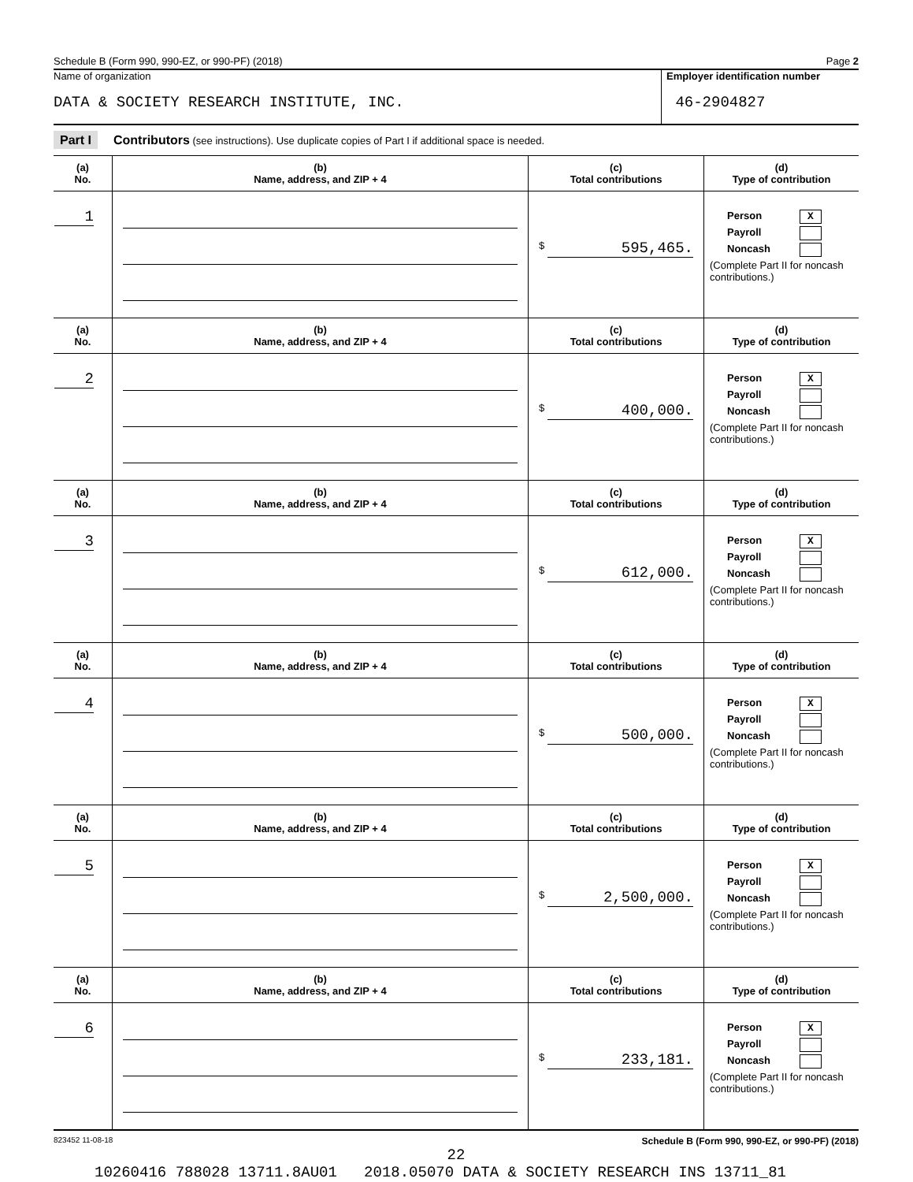Schedule B (Form 990, 990-EZ, or 990-PF) (2018) Page 2
Name of organization
DATA & SOCIETY RESEARCH INSTITUTE, INC.
Employer identification number
46-2904827
Part I Contributors (see instructions). Use duplicate copies of Part I if additional space is needed.
| (a) No. | (b) Name, address, and ZIP + 4 | (c) Total contributions | (d) Type of contribution |
| --- | --- | --- | --- |
| 1 | | $ 595,465. | Person X Payroll Noncash (Complete Part II for noncash contributions.) |
| (a) No. | (b) Name, address, and ZIP + 4 | (c) Total contributions | (d) Type of contribution |
| 2 | | $ 400,000. | Person X Payroll Noncash (Complete Part II for noncash contributions.) |
| (a) No. | (b) Name, address, and ZIP + 4 | (c) Total contributions | (d) Type of contribution |
| 3 | | $ 612,000. | Person X Payroll Noncash (Complete Part II for noncash contributions.) |
| (a) No. | (b) Name, address, and ZIP + 4 | (c) Total contributions | (d) Type of contribution |
| 4 | | $ 500,000. | Person X Payroll Noncash (Complete Part II for noncash contributions.) |
| (a) No. | (b) Name, address, and ZIP + 4 | (c) Total contributions | (d) Type of contribution |
| 5 | | $ 2,500,000. | Person X Payroll Noncash (Complete Part II for noncash contributions.) |
| (a) No. | (b) Name, address, and ZIP + 4 | (c) Total contributions | (d) Type of contribution |
| 6 | | $ 233,181. | Person X Payroll Noncash (Complete Part II for noncash contributions.) |
823452 11-08-18 Schedule B (Form 990, 990-EZ, or 990-PF) (2018)
22
10260416 788028 13711.8AU01 2018.05070 DATA & SOCIETY RESEARCH INS 13711_81